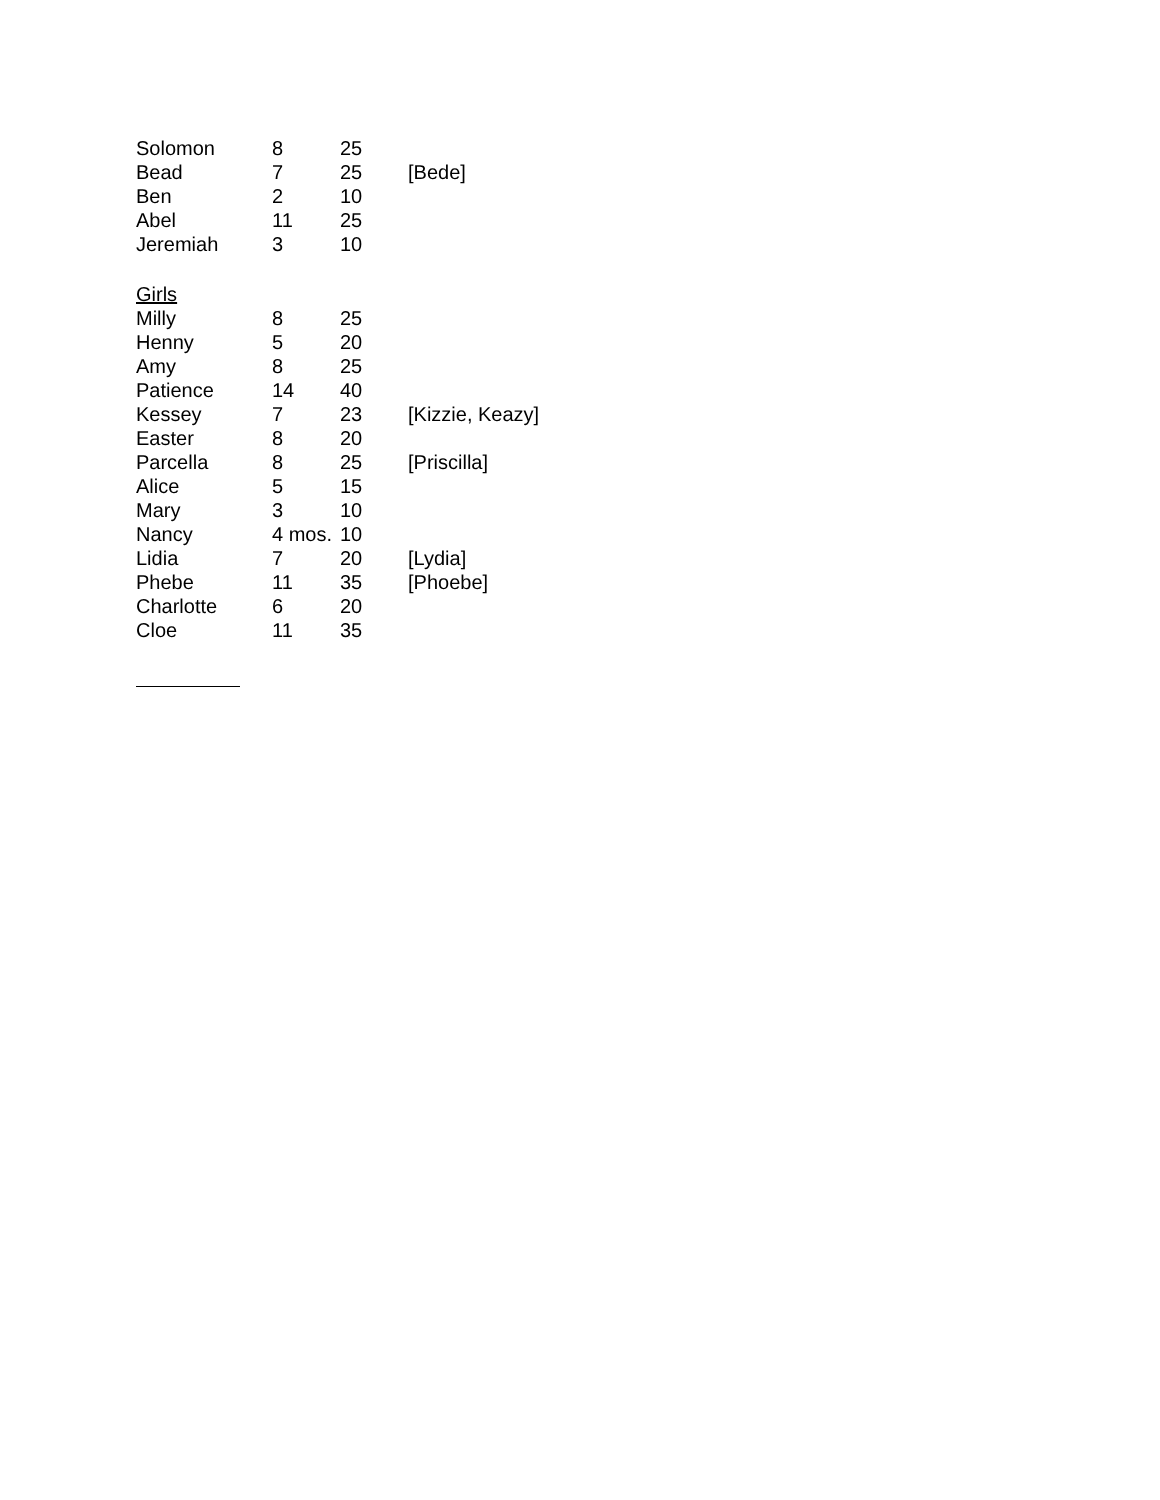| Solomon | 8 | 25 | |
| Bead | 7 | 25 | [Bede] |
| Ben | 2 | 10 | |
| Abel | 11 | 25 | |
| Jeremiah | 3 | 10 | |
| Girls | | | |
| Milly | 8 | 25 | |
| Henny | 5 | 20 | |
| Amy | 8 | 25 | |
| Patience | 14 | 40 | |
| Kessey | 7 | 23 | [Kizzie, Keazy] |
| Easter | 8 | 20 | |
| Parcella | 8 | 25 | [Priscilla] |
| Alice | 5 | 15 | |
| Mary | 3 | 10 | |
| Nancy | 4 mos. | 10 | |
| Lidia | 7 | 20 | [Lydia] |
| Phebe | 11 | 35 | [Phoebe] |
| Charlotte | 6 | 20 | |
| Cloe | 11 | 35 | |